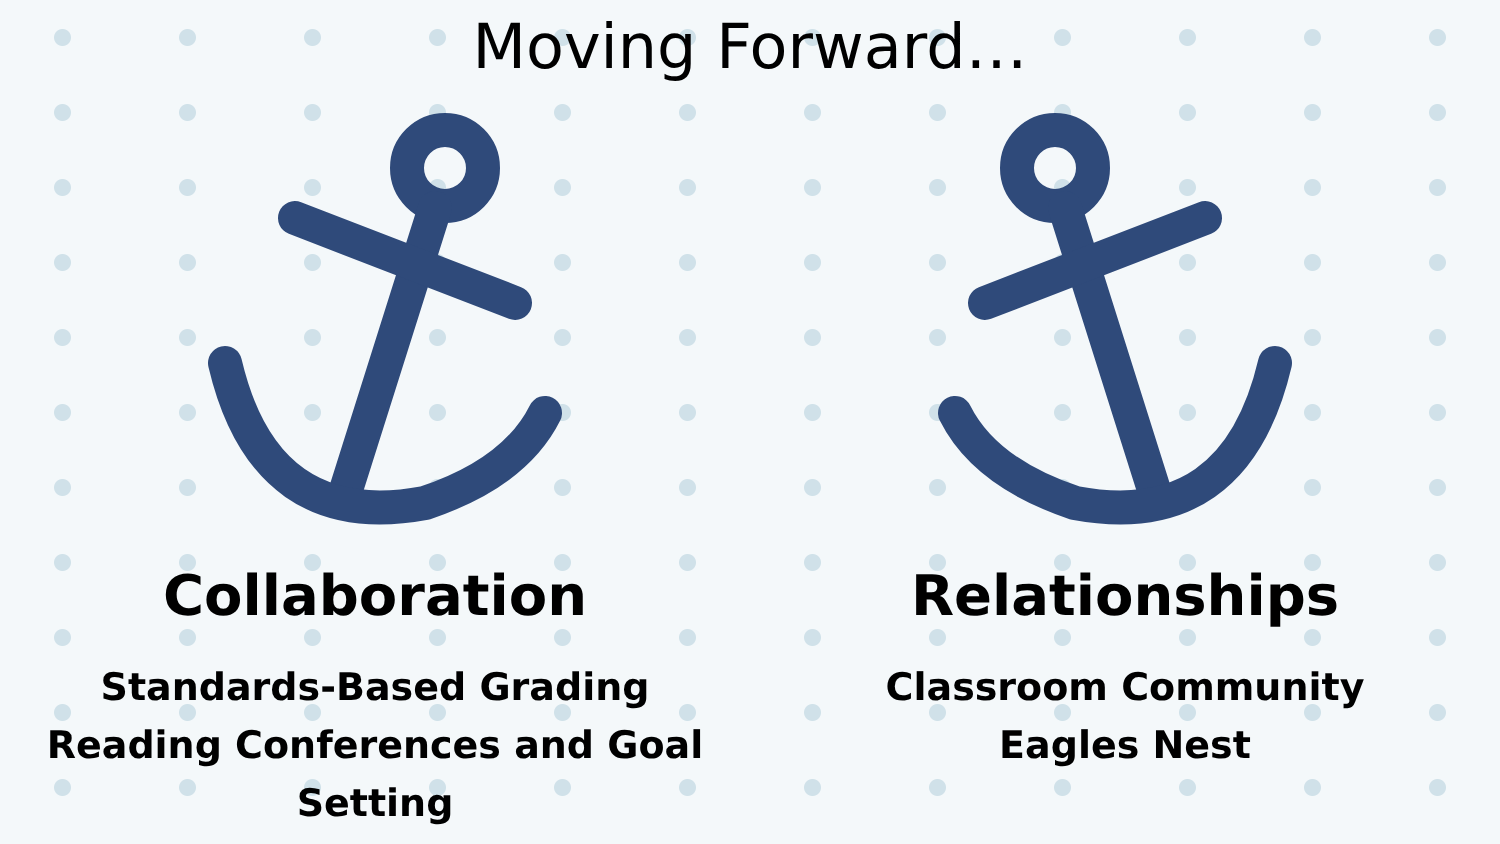Moving Forward…
Collaboration
Standards-Based Grading
Reading Conferences and Goal Setting
Relationships
Classroom Community
Eagles Nest